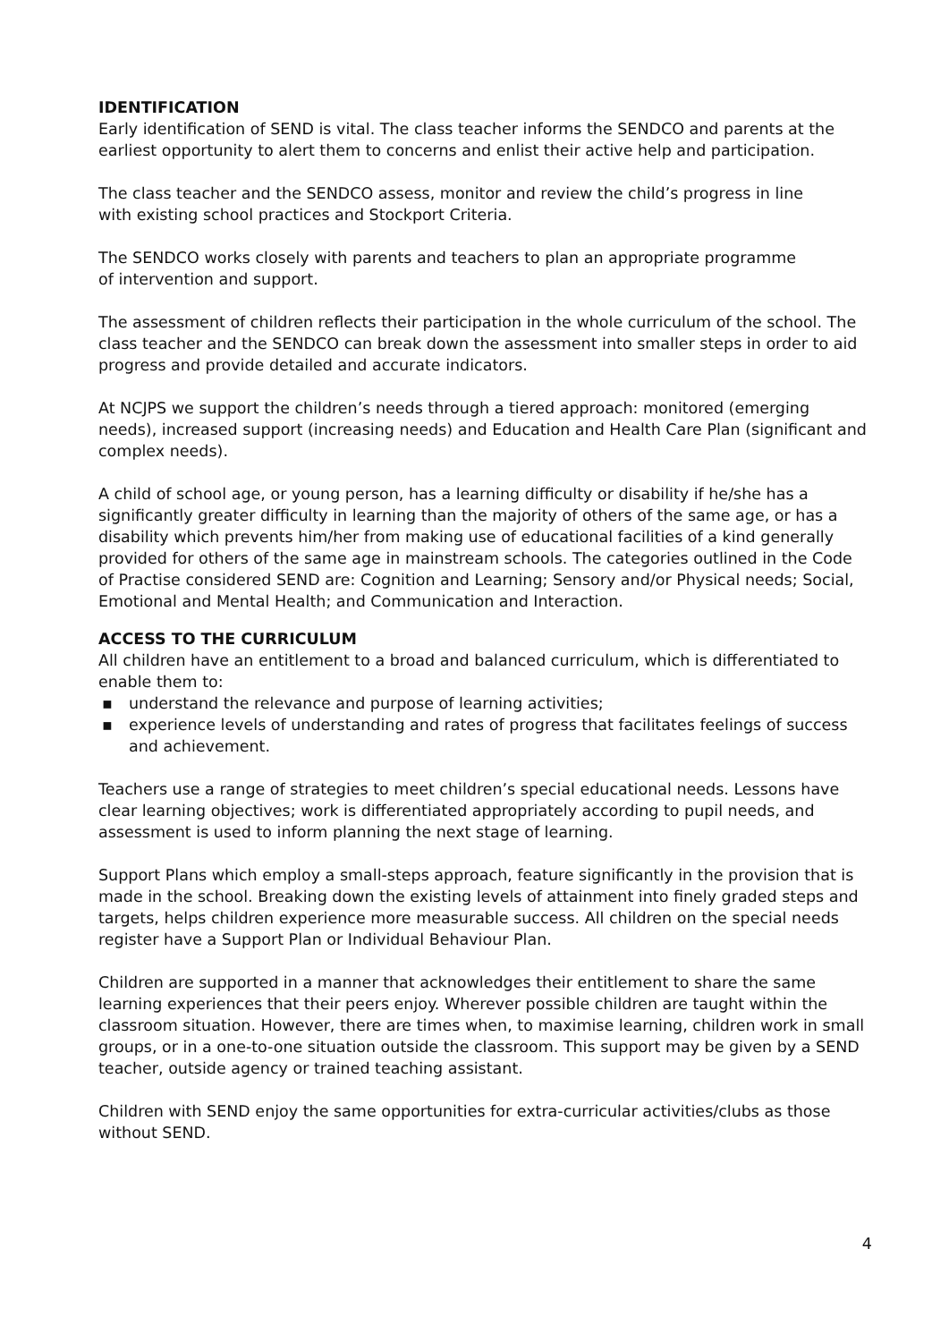IDENTIFICATION
Early identification of SEND is vital. The class teacher informs the SENDCO and parents at the earliest opportunity to alert them to concerns and enlist their active help and participation.
The class teacher and the SENDCO assess, monitor and review the child’s progress in line
with existing school practices and Stockport Criteria.
The SENDCO works closely with parents and teachers to plan an appropriate programme
of intervention and support.
The assessment of children reflects their participation in the whole curriculum of the school. The class teacher and the SENDCO can break down the assessment into smaller steps in order to aid progress and provide detailed and accurate indicators.
At NCJPS we support the children’s needs through a tiered approach: monitored (emerging needs), increased support (increasing needs) and Education and Health Care Plan (significant and complex needs).
A child of school age, or young person, has a learning difficulty or disability if he/she has a significantly greater difficulty in learning than the majority of others of the same age, or has a disability which prevents him/her from making use of educational facilities of a kind generally provided for others of the same age in mainstream schools. The categories outlined in the Code of Practise considered SEND are: Cognition and Learning; Sensory and/or Physical needs; Social, Emotional and Mental Health; and Communication and Interaction.
ACCESS TO THE CURRICULUM
All children have an entitlement to a broad and balanced curriculum, which is differentiated to enable them to:
▪ understand the relevance and purpose of learning activities;
▪ experience levels of understanding and rates of progress that facilitates feelings of success and achievement.
Teachers use a range of strategies to meet children’s special educational needs. Lessons have clear learning objectives; work is differentiated appropriately according to pupil needs, and assessment is used to inform planning the next stage of learning.
Support Plans which employ a small-steps approach, feature significantly in the provision that is made in the school. Breaking down the existing levels of attainment into finely graded steps and targets, helps children experience more measurable success. All children on the special needs register have a Support Plan or Individual Behaviour Plan.
Children are supported in a manner that acknowledges their entitlement to share the same learning experiences that their peers enjoy. Wherever possible children are taught within the classroom situation. However, there are times when, to maximise learning, children work in small groups, or in a one-to-one situation outside the classroom. This support may be given by a SEND teacher, outside agency or trained teaching assistant.
Children with SEND enjoy the same opportunities for extra-curricular activities/clubs as those without SEND.
4